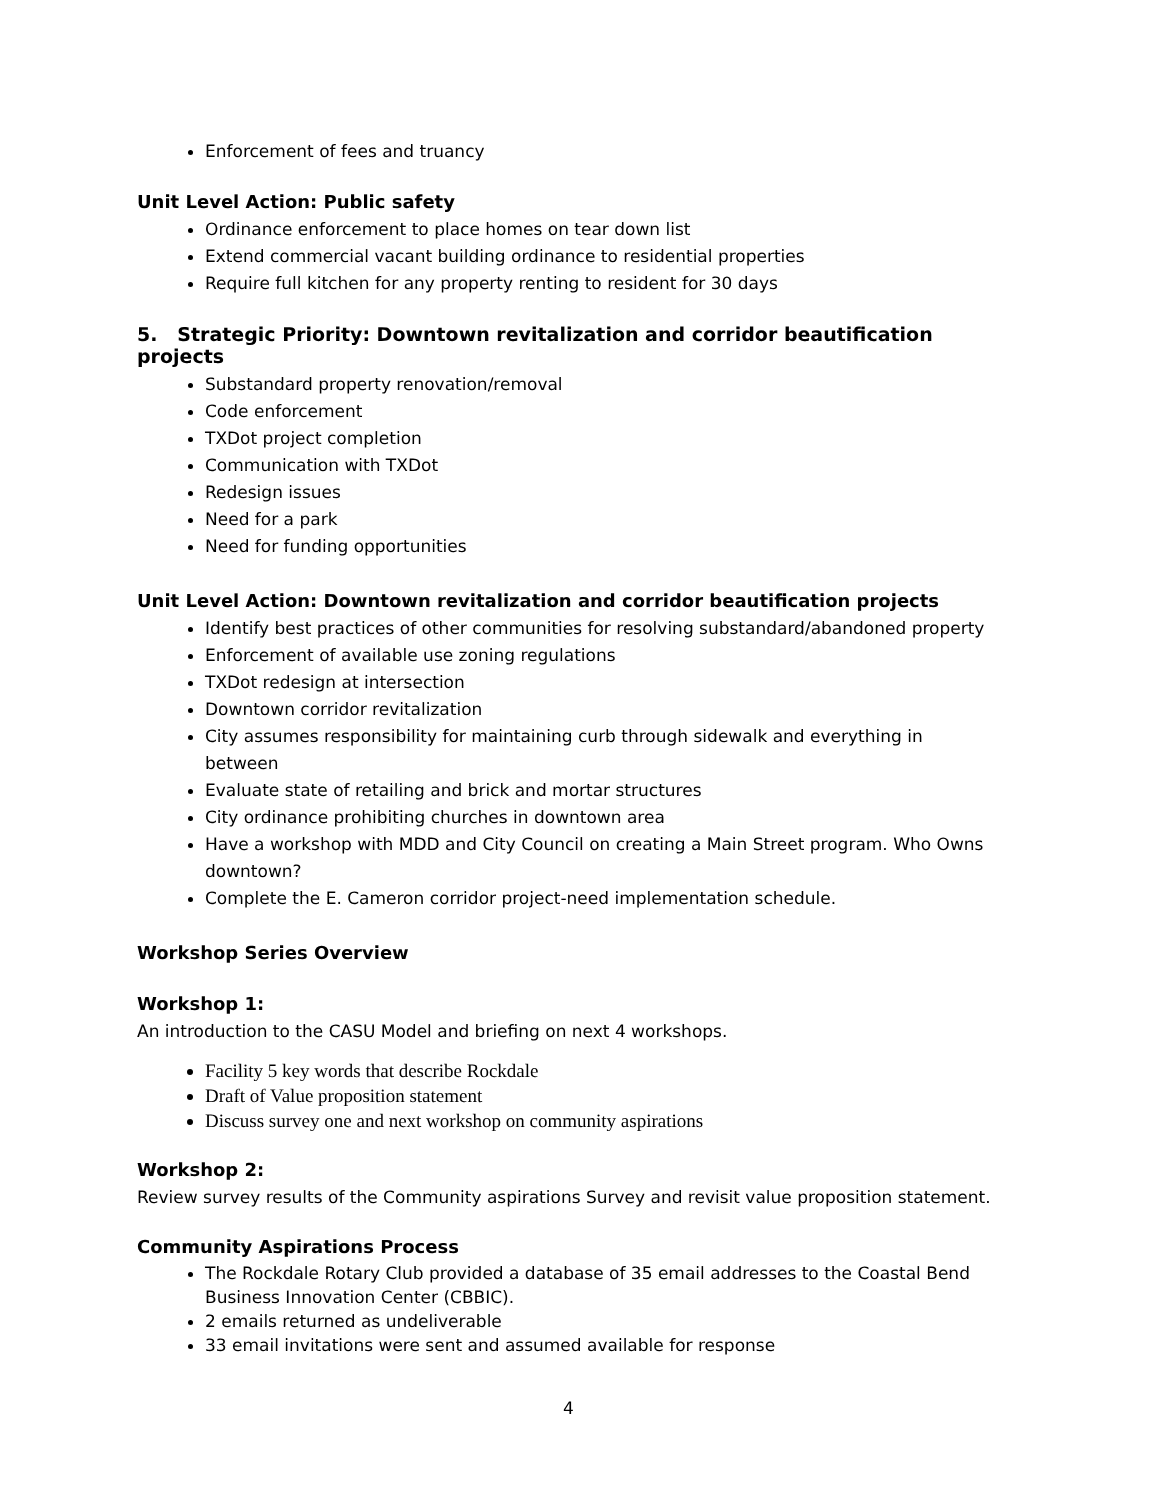Enforcement of fees and truancy
Unit Level Action: Public safety
Ordinance enforcement to place homes on tear down list
Extend commercial vacant building ordinance to residential properties
Require full kitchen for any property renting to resident for 30 days
5. Strategic Priority: Downtown revitalization and corridor beautification projects
Substandard property renovation/removal
Code enforcement
TXDot project completion
Communication with TXDot
Redesign issues
Need for a park
Need for funding opportunities
Unit Level Action: Downtown revitalization and corridor beautification projects
Identify best practices of other communities for resolving substandard/abandoned property
Enforcement of available use zoning regulations
TXDot redesign at intersection
Downtown corridor revitalization
City assumes responsibility for maintaining curb through sidewalk and everything in between
Evaluate state of retailing and brick and mortar structures
City ordinance prohibiting churches in downtown area
Have a workshop with MDD and City Council on creating a Main Street program. Who Owns downtown?
Complete the E. Cameron corridor project-need implementation schedule.
Workshop Series Overview
Workshop 1:
An introduction to the CASU Model and briefing on next 4 workshops.
Facility 5 key words that describe Rockdale
Draft of Value proposition statement
Discuss survey one and next workshop on community aspirations
Workshop 2:
Review survey results of the Community aspirations Survey and revisit value proposition statement.
Community Aspirations Process
The Rockdale Rotary Club provided a database of 35 email addresses to the Coastal Bend Business Innovation Center (CBBIC).
2 emails returned as undeliverable
33 email invitations were sent and assumed available for response
4